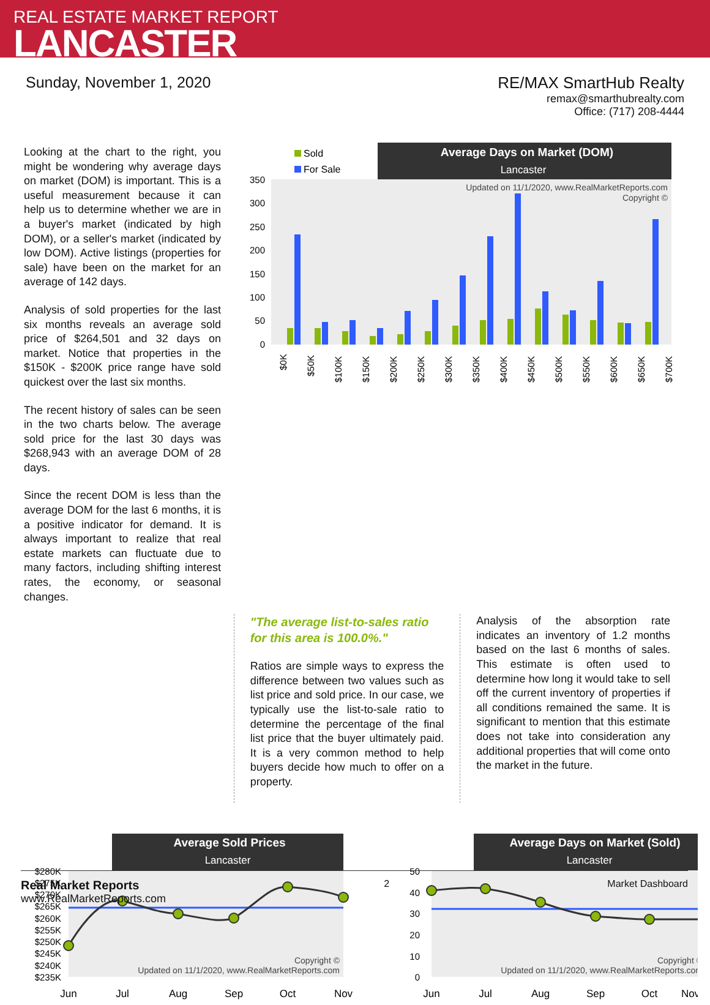REAL ESTATE MARKET REPORT
LANCASTER
Sunday, November 1, 2020 RE/MAX SmartHub Realty
remax@smarthubrealty.com
Office: (717) 208-4444
Looking at the chart to the right, you might be wondering why average days on market (DOM) is important. This is a useful measurement because it can help us to determine whether we are in a buyer's market (indicated by high DOM), or a seller's market (indicated by low DOM). Active listings (properties for sale) have been on the market for an average of 142 days.
Analysis of sold properties for the last six months reveals an average sold price of $264,501 and 32 days on market. Notice that properties in the $150K - $200K price range have sold quickest over the last six months.
The recent history of sales can be seen in the two charts below. The average sold price for the last 30 days was $268,943 with an average DOM of 28 days.
Since the recent DOM is less than the average DOM for the last 6 months, it is a positive indicator for demand. It is always important to realize that real estate markets can fluctuate due to many factors, including shifting interest rates, the economy, or seasonal changes.
Average Days on Market (DOM)
Lancaster
Sold
For Sale
Updated on 11/1/2020, www.RealMarketReports.com
Copyright ©
350
300
250
200
150
100
50
0
$0K
$50K
$100K
$150K
$200K
$250K
$300K
$350K
$400K
$450K
$500K
$550K
$600K
$650K
$700K
"The average list-to-sales ratio for this area is 100.0%."
Ratios are simple ways to express the difference between two values such as list price and sold price. In our case, we typically use the list-to-sale ratio to determine the percentage of the final list price that the buyer ultimately paid. It is a very common method to help buyers decide how much to offer on a property.
Analysis of the absorption rate indicates an inventory of 1.2 months based on the last 6 months of sales. This estimate is often used to determine how long it would take to sell off the current inventory of properties if all conditions remained the same. It is significant to mention that this estimate does not take into consideration any additional properties that will come onto the market in the future.
Average Sold Prices
Lancaster
$280K
$275K
$270K
$265K
$260K
$255K
$250K
$245K
$240K
$235K
Copyright ©
Updated on 11/1/2020, www.RealMarketReports.com
Jun
Jul
Aug
Sep
Oct
Nov
Average Days on Market (Sold)
Lancaster
50
40
30
20
10
0
Copyright ©
Updated on 11/1/2020, www.RealMarketReports.com
Jun
Jul
Aug
Sep
Oct
Nov
Real Market Reports
www.RealMarketReports.com
2 Market Dashboard